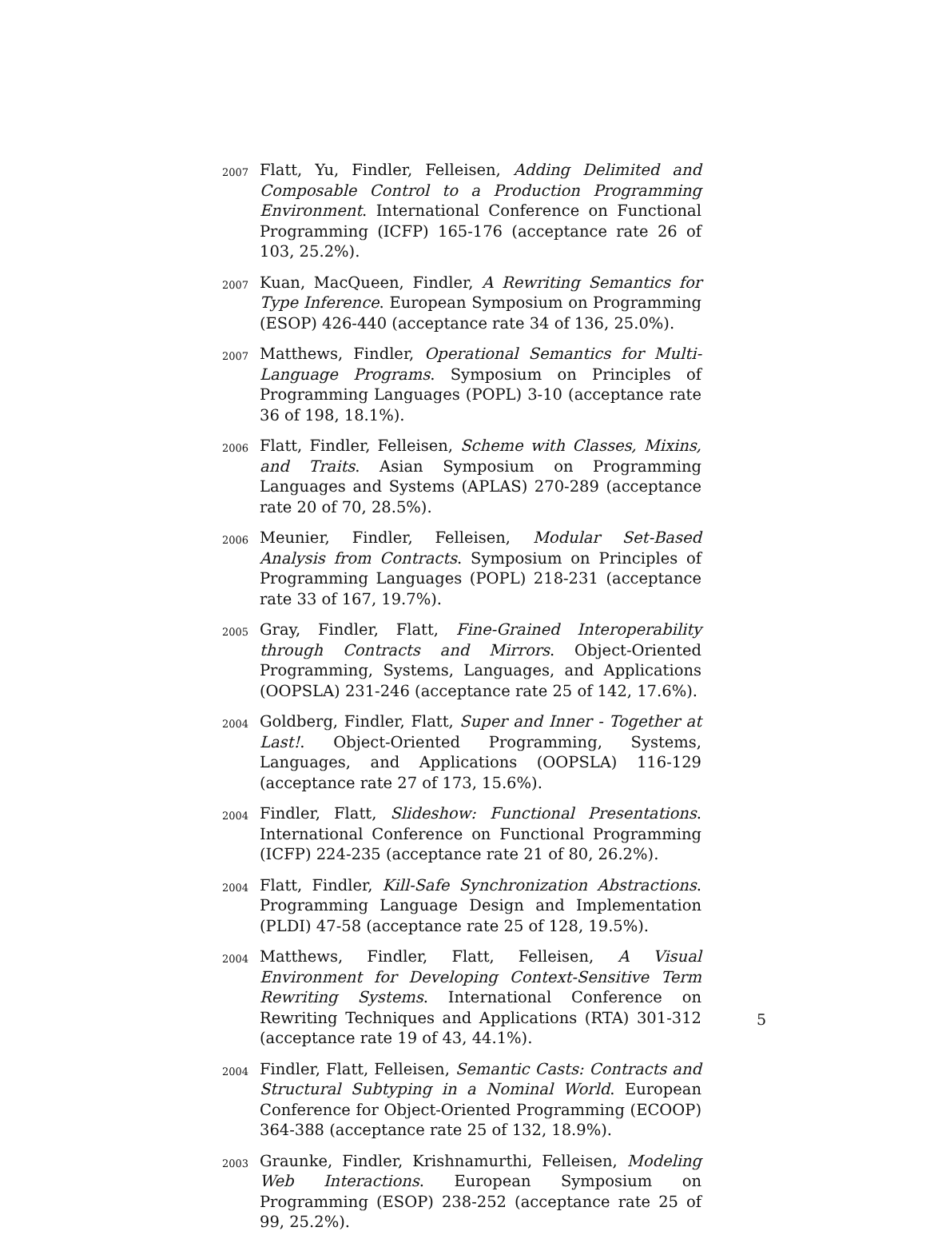2007
Flatt, Yu, Findler, Felleisen, Adding Delimited and Composable Control to a Production Programming Environment. International Conference on Functional Programming (ICFP) 165-176 (acceptance rate 26 of 103, 25.2%).
2007
Kuan, MacQueen, Findler, A Rewriting Semantics for Type Inference. European Symposium on Programming (ESOP) 426-440 (acceptance rate 34 of 136, 25.0%).
2007
Matthews, Findler, Operational Semantics for Multi-Language Programs. Symposium on Principles of Programming Languages (POPL) 3-10 (acceptance rate 36 of 198, 18.1%).
2006
Flatt, Findler, Felleisen, Scheme with Classes, Mixins, and Traits. Asian Symposium on Programming Languages and Systems (APLAS) 270-289 (acceptance rate 20 of 70, 28.5%).
2006
Meunier, Findler, Felleisen, Modular Set-Based Analysis from Contracts. Symposium on Principles of Programming Languages (POPL) 218-231 (acceptance rate 33 of 167, 19.7%).
2005
Gray, Findler, Flatt, Fine-Grained Interoperability through Contracts and Mirrors. Object-Oriented Programming, Systems, Languages, and Applications (OOPSLA) 231-246 (acceptance rate 25 of 142, 17.6%).
2004
Goldberg, Findler, Flatt, Super and Inner - Together at Last!. Object-Oriented Programming, Systems, Languages, and Applications (OOPSLA) 116-129 (acceptance rate 27 of 173, 15.6%).
2004
Findler, Flatt, Slideshow: Functional Presentations. International Conference on Functional Programming (ICFP) 224-235 (acceptance rate 21 of 80, 26.2%).
2004
Flatt, Findler, Kill-Safe Synchronization Abstractions. Programming Language Design and Implementation (PLDI) 47-58 (acceptance rate 25 of 128, 19.5%).
2004
Matthews, Findler, Flatt, Felleisen, A Visual Environment for Developing Context-Sensitive Term Rewriting Systems. International Conference on Rewriting Techniques and Applications (RTA) 301-312 (acceptance rate 19 of 43, 44.1%).
2004
Findler, Flatt, Felleisen, Semantic Casts: Contracts and Structural Subtyping in a Nominal World. European Conference for Object-Oriented Programming (ECOOP) 364-388 (acceptance rate 25 of 132, 18.9%).
2003
Graunke, Findler, Krishnamurthi, Felleisen, Modeling Web Interactions. European Symposium on Programming (ESOP) 238-252 (acceptance rate 25 of 99, 25.2%).
5